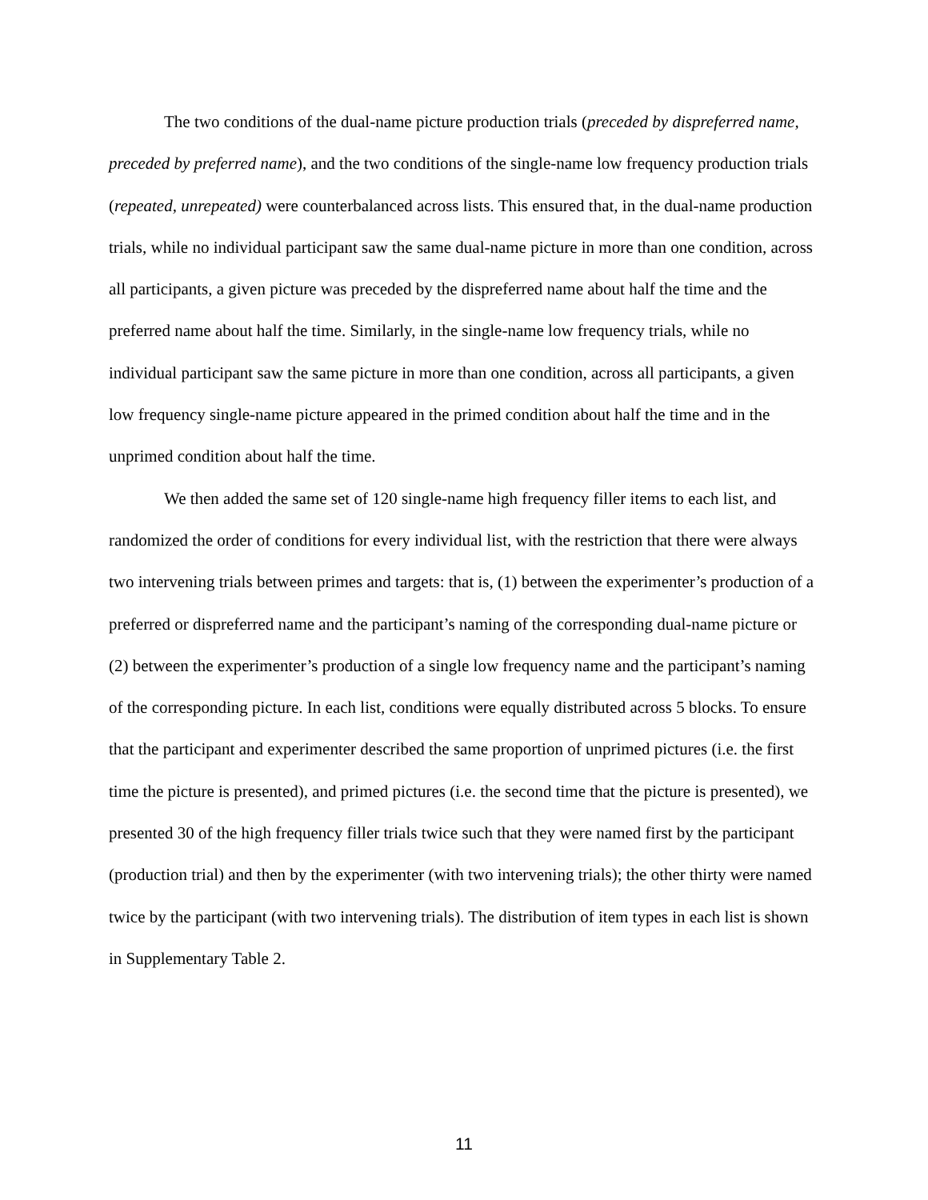The two conditions of the dual-name picture production trials (preceded by dispreferred name, preceded by preferred name), and the two conditions of the single-name low frequency production trials (repeated, unrepeated) were counterbalanced across lists. This ensured that, in the dual-name production trials, while no individual participant saw the same dual-name picture in more than one condition, across all participants, a given picture was preceded by the dispreferred name about half the time and the preferred name about half the time. Similarly, in the single-name low frequency trials, while no individual participant saw the same picture in more than one condition, across all participants, a given low frequency single-name picture appeared in the primed condition about half the time and in the unprimed condition about half the time.
We then added the same set of 120 single-name high frequency filler items to each list, and randomized the order of conditions for every individual list, with the restriction that there were always two intervening trials between primes and targets: that is, (1) between the experimenter’s production of a preferred or dispreferred name and the participant’s naming of the corresponding dual-name picture or (2) between the experimenter’s production of a single low frequency name and the participant’s naming of the corresponding picture. In each list, conditions were equally distributed across 5 blocks. To ensure that the participant and experimenter described the same proportion of unprimed pictures (i.e. the first time the picture is presented), and primed pictures (i.e. the second time that the picture is presented), we presented 30 of the high frequency filler trials twice such that they were named first by the participant (production trial) and then by the experimenter (with two intervening trials); the other thirty were named twice by the participant (with two intervening trials). The distribution of item types in each list is shown in Supplementary Table 2.
11